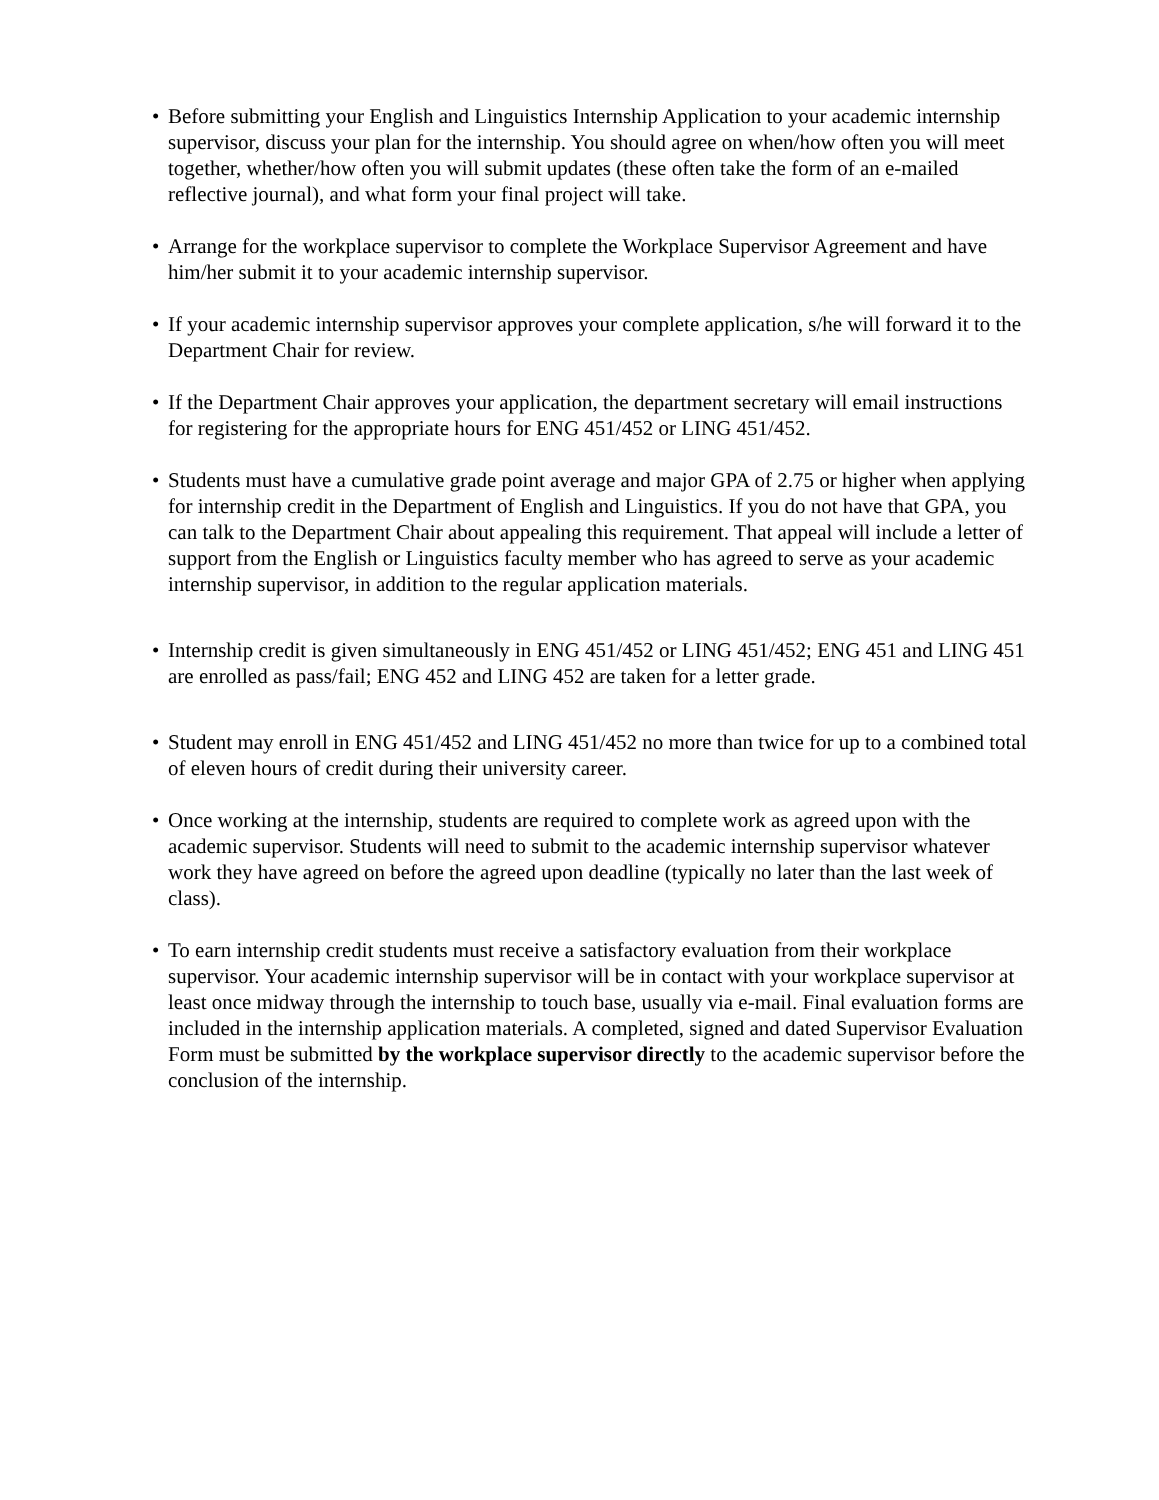• Before submitting your English and Linguistics Internship Application to your academic internship supervisor, discuss your plan for the internship. You should agree on when/how often you will meet together, whether/how often you will submit updates (these often take the form of an e-mailed reflective journal), and what form your final project will take.
• Arrange for the workplace supervisor to complete the Workplace Supervisor Agreement and have him/her submit it to your academic internship supervisor.
• If your academic internship supervisor approves your complete application, s/he will forward it to the Department Chair for review.
• If the Department Chair approves your application, the department secretary will email instructions for registering for the appropriate hours for ENG 451/452 or LING 451/452.
• Students must have a cumulative grade point average and major GPA of 2.75 or higher when applying for internship credit in the Department of English and Linguistics. If you do not have that GPA, you can talk to the Department Chair about appealing this requirement. That appeal will include a letter of support from the English or Linguistics faculty member who has agreed to serve as your academic internship supervisor, in addition to the regular application materials.
• Internship credit is given simultaneously in ENG 451/452 or LING 451/452; ENG 451 and LING 451 are enrolled as pass/fail; ENG 452 and LING 452 are taken for a letter grade.
• Student may enroll in ENG 451/452 and LING 451/452 no more than twice for up to a combined total of eleven hours of credit during their university career.
• Once working at the internship, students are required to complete work as agreed upon with the academic supervisor. Students will need to submit to the academic internship supervisor whatever work they have agreed on before the agreed upon deadline (typically no later than the last week of class).
• To earn internship credit students must receive a satisfactory evaluation from their workplace supervisor. Your academic internship supervisor will be in contact with your workplace supervisor at least once midway through the internship to touch base, usually via e-mail. Final evaluation forms are included in the internship application materials. A completed, signed and dated Supervisor Evaluation Form must be submitted by the workplace supervisor directly to the academic supervisor before the conclusion of the internship.